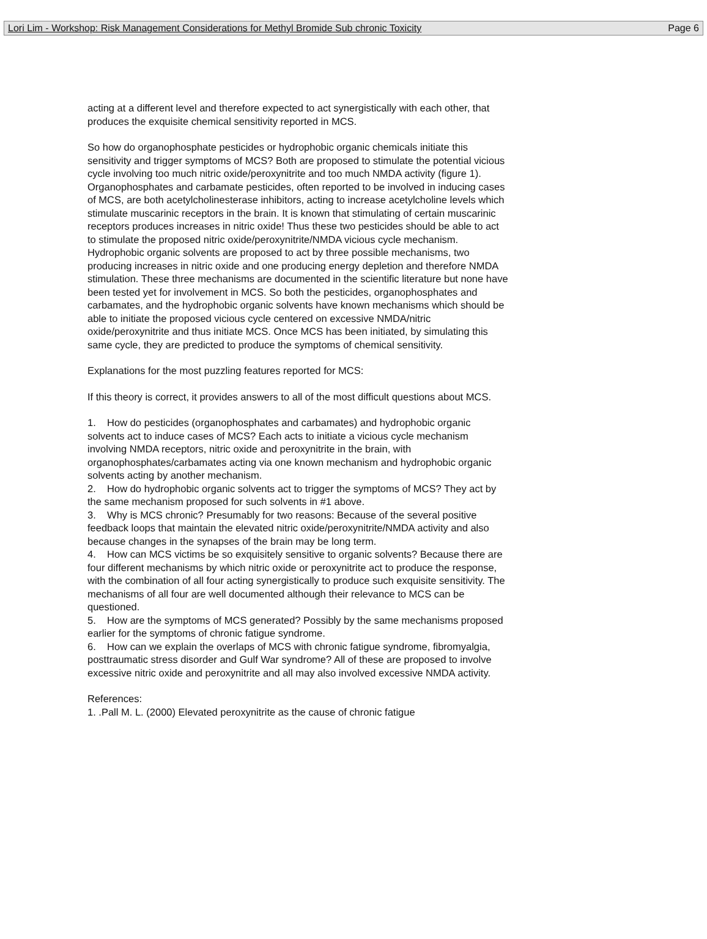Lori Lim - Workshop: Risk Management Considerations for Methyl Bromide Sub chronic Toxicity Page 6
acting at a different level and therefore expected to act synergistically with each other, that produces the exquisite chemical sensitivity reported in MCS.
So how do organophosphate pesticides or hydrophobic organic chemicals initiate this sensitivity and trigger symptoms of MCS? Both are proposed to stimulate the potential vicious cycle involving too much nitric oxide/peroxynitrite and too much NMDA activity (figure 1). Organophosphates and carbamate pesticides, often reported to be involved in inducing cases of MCS, are both acetylcholinesterase inhibitors, acting to increase acetylcholine levels which stimulate muscarinic receptors in the brain. It is known that stimulating of certain muscarinic receptors produces increases in nitric oxide! Thus these two pesticides should be able to act to stimulate the proposed nitric oxide/peroxynitrite/NMDA vicious cycle mechanism. Hydrophobic organic solvents are proposed to act by three possible mechanisms, two producing increases in nitric oxide and one producing energy depletion and therefore NMDA stimulation. These three mechanisms are documented in the scientific literature but none have been tested yet for involvement in MCS. So both the pesticides, organophosphates and carbamates, and the hydrophobic organic solvents have known mechanisms which should be able to initiate the proposed vicious cycle centered on excessive NMDA/nitric oxide/peroxynitrite and thus initiate MCS. Once MCS has been initiated, by simulating this same cycle, they are predicted to produce the symptoms of chemical sensitivity.
Explanations for the most puzzling features reported for MCS:
If this theory is correct, it provides answers to all of the most difficult questions about MCS.
1. How do pesticides (organophosphates and carbamates) and hydrophobic organic solvents act to induce cases of MCS? Each acts to initiate a vicious cycle mechanism involving NMDA receptors, nitric oxide and peroxynitrite in the brain, with organophosphates/carbamates acting via one known mechanism and hydrophobic organic solvents acting by another mechanism.
2. How do hydrophobic organic solvents act to trigger the symptoms of MCS? They act by the same mechanism proposed for such solvents in #1 above.
3. Why is MCS chronic? Presumably for two reasons: Because of the several positive feedback loops that maintain the elevated nitric oxide/peroxynitrite/NMDA activity and also because changes in the synapses of the brain may be long term.
4. How can MCS victims be so exquisitely sensitive to organic solvents? Because there are four different mechanisms by which nitric oxide or peroxynitrite act to produce the response, with the combination of all four acting synergistically to produce such exquisite sensitivity. The mechanisms of all four are well documented although their relevance to MCS can be questioned.
5. How are the symptoms of MCS generated? Possibly by the same mechanisms proposed earlier for the symptoms of chronic fatigue syndrome.
6. How can we explain the overlaps of MCS with chronic fatigue syndrome, fibromyalgia, posttraumatic stress disorder and Gulf War syndrome? All of these are proposed to involve excessive nitric oxide and peroxynitrite and all may also involved excessive NMDA activity.
References:
1. .Pall M. L. (2000) Elevated peroxynitrite as the cause of chronic fatigue